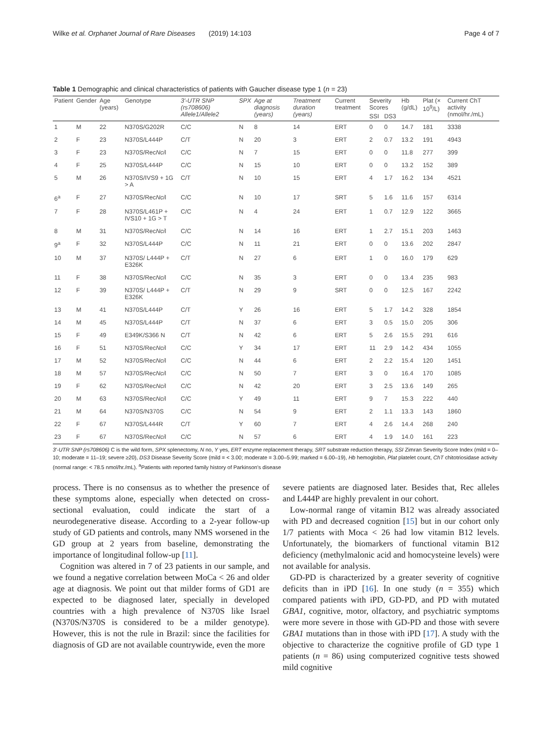Wilke et al. Orphanet Journal of Rare Diseases (2019) 14:103 Page 4 of 7
Table 1 Demographic and clinical characteristics of patients with Gaucher disease type 1 (n = 23)
| Patient | Gender | Age (years) | Genotype | 3'-UTR SNP (rs708606) Allele1/Allele2 | SPX | Age at diagnosis (years) | Treatment duration (years) | Current treatment | Severity Scores | | Hb (g/dL) | Plat (× 10<sup>9</sup>/L) | Current ChT activity (nmol/hr./mL) |
| --- | --- | --- | --- | --- | --- | --- | --- | --- | --- | --- | --- | --- | --- |
| | | | | | | | | | SSI | DS3 | | | |
| 1 | M | 22 | N370S/G202R | C/C | N | 8 | 14 | ERT | 0 | 0 | 14.7 | 181 | 3338 |
| 2 | F | 23 | N370S/L444P | C/T | N | 20 | 3 | ERT | 2 | 0.7 | 13.2 | 191 | 4943 |
| 3 | F | 23 | N370S/Rec Nci l | C/C | N | 7 | 15 | ERT | 0 | 0 | 11.8 | 277 | 399 |
| 4 | F | 25 | N370S/L444P | C/C | N | 15 | 10 | ERT | 0 | 0 | 13.2 | 152 | 389 |
| 5 | M | 26 | N370S/IVS9 + 1G > A | C/T | N | 10 | 15 | ERT | 4 | 1.7 | 16.2 | 134 | 4521 |
| 6<sup>a</sup> | F | 27 | N370S/Rec Nci l | C/C | N | 10 | 17 | SRT | 5 | 1.6 | 11.6 | 157 | 6314 |
| 7 | F | 28 | N370S/L461P + IVS10 + 1G > T | C/C | N | 4 | 24 | ERT | 1 | 0.7 | 12.9 | 122 | 3665 |
| 8 | M | 31 | N370S/Rec Nci l | C/C | N | 14 | 16 | ERT | 1 | 2.7 | 15.1 | 203 | 1463 |
| 9<sup>a</sup> | F | 32 | N370S/L444P | C/C | N | 11 | 21 | ERT | 0 | 0 | 13.6 | 202 | 2847 |
| 10 | M | 37 | N370S/ L444P + E326K | C/T | N | 27 | 6 | ERT | 1 | 0 | 16.0 | 179 | 629 |
| 11 | F | 38 | N370S/Rec Nci l | C/C | N | 35 | 3 | ERT | 0 | 0 | 13.4 | 235 | 983 |
| 12 | F | 39 | N370S/ L444P + E326K | C/T | N | 29 | 9 | SRT | 0 | 0 | 12.5 | 167 | 2242 |
| 13 | M | 41 | N370S/L444P | C/T | Y | 26 | 16 | ERT | 5 | 1.7 | 14.2 | 328 | 1854 |
| 14 | M | 45 | N370S/L444P | C/T | N | 37 | 6 | ERT | 3 | 0.5 | 15.0 | 205 | 306 |
| 15 | F | 49 | E349K/S366 N | C/T | N | 42 | 6 | ERT | 5 | 2.6 | 15.5 | 291 | 616 |
| 16 | F | 51 | N370S/Rec Nci l | C/C | Y | 34 | 17 | ERT | 11 | 2.9 | 14.2 | 434 | 1055 |
| 17 | M | 52 | N370S/Rec Nci l | C/C | N | 44 | 6 | ERT | 2 | 2.2 | 15.4 | 120 | 1451 |
| 18 | M | 57 | N370S/Rec Nci l | C/C | N | 50 | 7 | ERT | 3 | 0 | 16.4 | 170 | 1085 |
| 19 | F | 62 | N370S/Rec Nci l | C/C | N | 42 | 20 | ERT | 3 | 2.5 | 13.6 | 149 | 265 |
| 20 | M | 63 | N370S/Rec Nci l | C/C | Y | 49 | 11 | ERT | 9 | 7 | 15.3 | 222 | 440 |
| 21 | M | 64 | N370S/N370S | C/C | N | 54 | 9 | ERT | 2 | 1.1 | 13.3 | 143 | 1860 |
| 22 | F | 67 | N370S/L444R | C/T | Y | 60 | 7 | ERT | 4 | 2.6 | 14.4 | 268 | 240 |
| 23 | F | 67 | N370S/Rec Nci l | C/C | N | 57 | 6 | ERT | 4 | 1.9 | 14.0 | 161 | 223 |
3'-UTR SNP (rs708606) C is the wild form, SPX splenectomy, N no, Y yes, ERT enzyme replacement therapy, SRT substrate reduction therapy, SSI Zimran Severity Score Index (mild = 0–10; moderate = 11–19; severe ≥20), DS3 Disease Severity Score (mild = < 3.00; moderate = 3.00–5.99; marked = 6.00–19), Hb hemoglobin, Plat platelet count, ChT chitotriosidase activity (normal range: < 78.5 nmol/hr./mL). <sup>a</sup>Patients with reported family history of Parkinson's disease
process. There is no consensus as to whether the presence of these symptoms alone, especially when detected on cross-sectional evaluation, could indicate the start of a neurodegenerative disease. According to a 2-year follow-up study of GD patients and controls, many NMS worsened in the GD group at 2 years from baseline, demonstrating the importance of longitudinal follow-up [11].
Cognition was altered in 7 of 23 patients in our sample, and we found a negative correlation between MoCa < 26 and older age at diagnosis. We point out that milder forms of GD1 are expected to be diagnosed later, specially in developed countries with a high prevalence of N370S like Israel (N370S/N370S is considered to be a milder genotype). However, this is not the rule in Brazil: since the facilities for diagnosis of GD are not available countrywide, even the more
severe patients are diagnosed later. Besides that, Rec alleles and L444P are highly prevalent in our cohort.
Low-normal range of vitamin B12 was already associated with PD and decreased cognition [15] but in our cohort only 1/7 patients with Moca < 26 had low vitamin B12 levels. Unfortunately, the biomarkers of functional vitamin B12 deficiency (methylmalonic acid and homocysteine levels) were not available for analysis.
GD-PD is characterized by a greater severity of cognitive deficits than in iPD [16]. In one study (n = 355) which compared patients with iPD, GD-PD, and PD with mutated GBA1, cognitive, motor, olfactory, and psychiatric symptoms were more severe in those with GD-PD and those with severe GBA1 mutations than in those with iPD [17]. A study with the objective to characterize the cognitive profile of GD type 1 patients (n = 86) using computerized cognitive tests showed mild cognitive